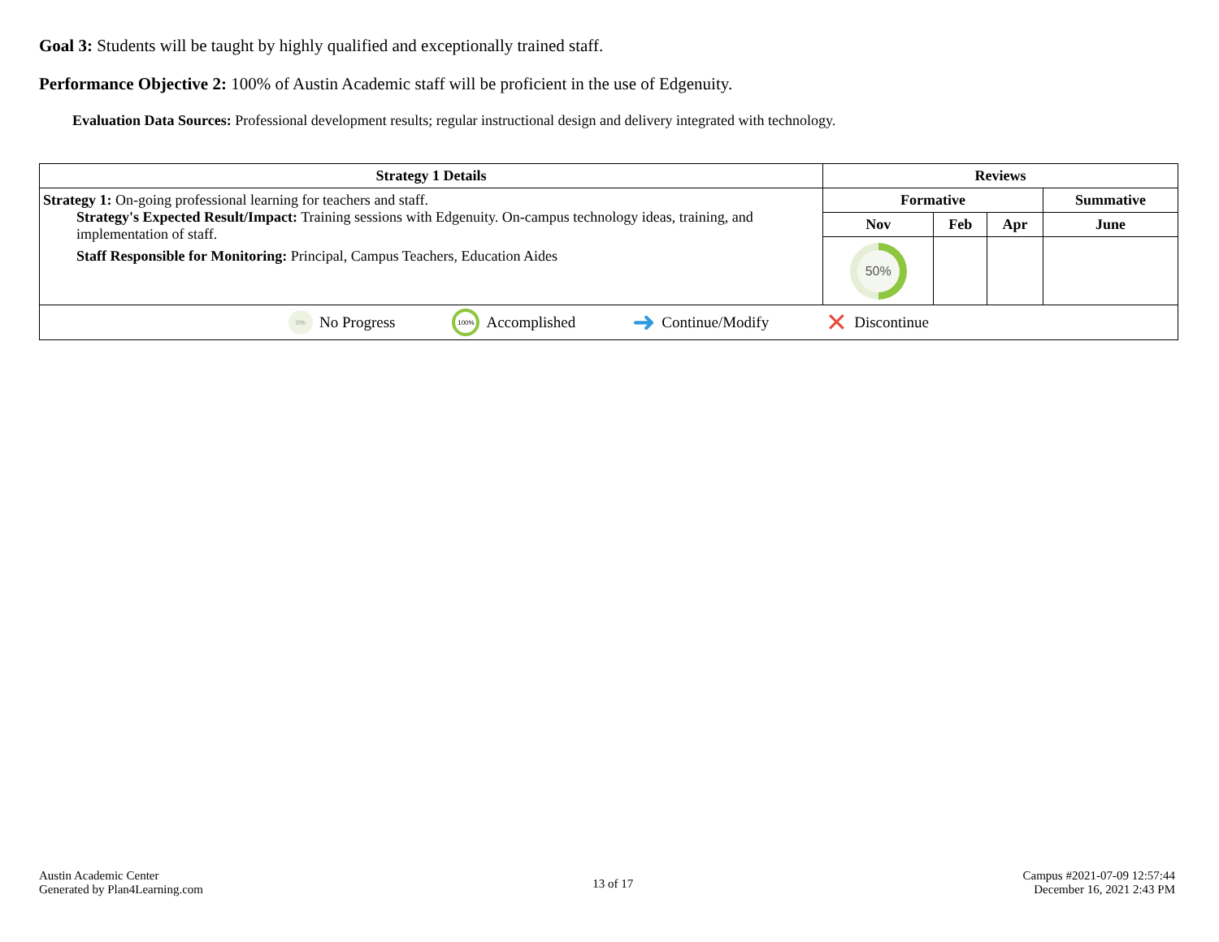Goal 3: Students will be taught by highly qualified and exceptionally trained staff.
Performance Objective 2: 100% of Austin Academic staff will be proficient in the use of Edgenuity.
Evaluation Data Sources: Professional development results; regular instructional design and delivery integrated with technology.
| Strategy 1 Details | Reviews | | | |
| --- | --- | --- | --- | --- |
| Strategy 1: On-going professional learning for teachers and staff. Strategy's Expected Result/Impact: Training sessions with Edgenuity. On-campus technology ideas, training, and implementation of staff. Staff Responsible for Monitoring: Principal, Campus Teachers, Education Aides | Formative | | | Summative |
| | Nov | Feb | Apr | June |
| | 50% | | | |
| 0% No Progress 100% Accomplished ➜ Continue/Modify ✕ Discontinue | | | | |
Austin Academic Center
Generated by Plan4Learning.com
13 of 17
Campus #2021-07-09 12:57:44
December 16, 2021 2:43 PM